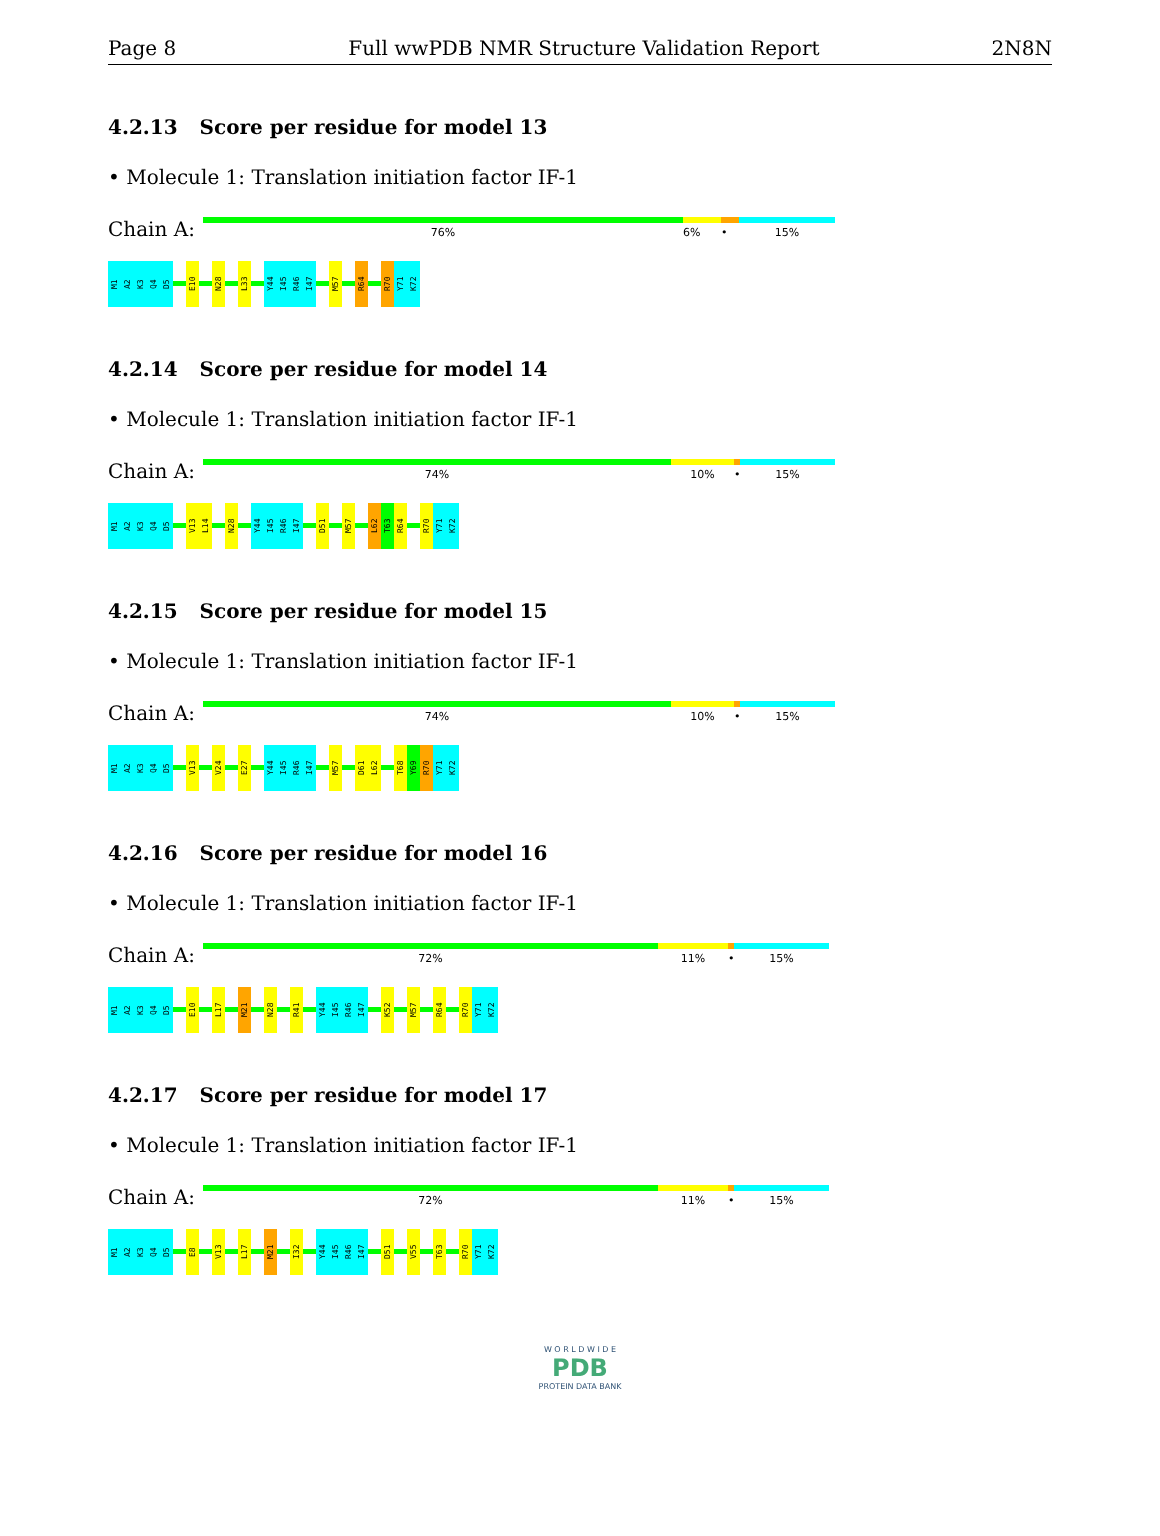Page 8 Full wwPDB NMR Structure Validation Report 2N8N
4.2.13 Score per residue for model 13
• Molecule 1: Translation initiation factor IF-1
Chain A:
76% 6% • 15%
M1
A2
K3
Q4
D5
E10
N28
L33
Y44
I45
R46
I47
M57
R64
R70
Y71
K72
4.2.14 Score per residue for model 14
• Molecule 1: Translation initiation factor IF-1
Chain A:
74% 10% • 15%
M1
A2
K3
Q4
D5
V13
L14
N28
Y44
I45
R46
I47
D51
M57
L62
T63
R64
R70
Y71
K72
4.2.15 Score per residue for model 15
• Molecule 1: Translation initiation factor IF-1
Chain A:
74% 10% • 15%
M1
A2
K3
Q4
D5
V13
V24
E27
Y44
I45
R46
I47
M57
D61
L62
T68
Y69
R70
Y71
K72
4.2.16 Score per residue for model 16
• Molecule 1: Translation initiation factor IF-1
Chain A:
72% 11% • 15%
M1
A2
K3
Q4
D5
E10
L17
M21
N28
R41
Y44
I45
R46
I47
K52
M57
R64
R70
Y71
K72
4.2.17 Score per residue for model 17
• Molecule 1: Translation initiation factor IF-1
Chain A:
72% 11% • 15%
M1
A2
K3
Q4
D5
E8
V13
L17
M21
I32
Y44
I45
R46
I47
D51
V55
T63
R70
Y71
K72
W O R L D W I D E
PDB
PROTEIN DATA BANK